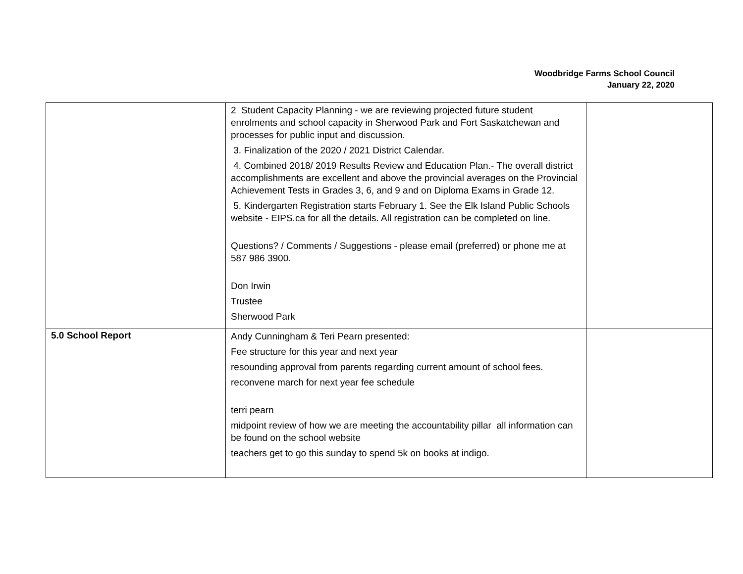Woodbridge Farms School Council
January 22, 2020
| | 2 Student Capacity Planning - we are reviewing projected future student enrolments and school capacity in Sherwood Park and Fort Saskatchewan and processes for public input and discussion. 3. Finalization of the 2020 / 2021 District Calendar. 4. Combined 2018/ 2019 Results Review and Education Plan.- The overall district accomplishments are excellent and above the provincial averages on the Provincial Achievement Tests in Grades 3, 6, and 9 and on Diploma Exams in Grade 12. 5. Kindergarten Registration starts February 1. See the Elk Island Public Schools website - EIPS.ca for all the details. All registration can be completed on line. Questions? / Comments / Suggestions - please email (preferred) or phone me at 587 986 3900. Don Irwin Trustee Sherwood Park | |
| 5.0 School Report | Andy Cunningham & Teri Pearn presented: Fee structure for this year and next year resounding approval from parents regarding current amount of school fees. reconvene march for next year fee schedule terri pearn midpoint review of how we are meeting the accountability pillar all information can be found on the school website teachers get to go this sunday to spend 5k on books at indigo. | |